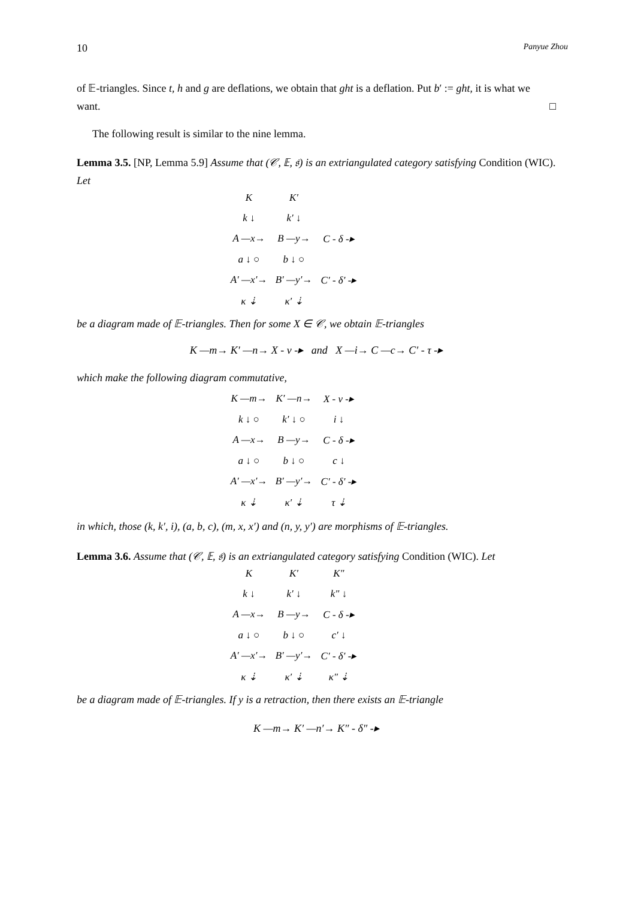10 Panyue Zhou
of 𝔼-triangles. Since t, h and g are deflations, we obtain that ght is a deflation. Put b′ := ght, it is what we want. □
The following result is similar to the nine lemma.
Lemma 3.5. [NP, Lemma 5.9] Assume that (𝒞, 𝔼, 𝔰) is an extriangulated category satisfying Condition (WIC). Let
K K′ k ↓ k′ ↓ A —x→ B —y→ C - δ -▸ a ↓ ○ b ↓ ○ A′ —x′→ B′ —y′→ C′ - δ′ -▸ κ ⇣ κ′ ⇣
be a diagram made of 𝔼-triangles. Then for some X ∈ 𝒞, we obtain 𝔼-triangles
K —m→ K′ —n→ X - ν -▸ and X —i→ C —c→ C′ - τ -▸
which make the following diagram commutative,
K —m→ K′ —n→ X - ν -▸ k ↓ ○ k′ ↓ ○ i ↓ A —x→ B —y→ C - δ -▸ a ↓ ○ b ↓ ○ c ↓ A′ —x′→ B′ —y′→ C′ - δ′ -▸ κ ⇣ κ′ ⇣ τ ⇣
in which, those (k, k′, i), (a, b, c), (m, x, x′) and (n, y, y′) are morphisms of 𝔼-triangles.
Lemma 3.6. Assume that (𝒞, 𝔼, 𝔰) is an extriangulated category satisfying Condition (WIC). Let
K K′ K″ k ↓ k′ ↓ k″ ↓ A —x→ B —y→ C - δ -▸ a ↓ ○ b ↓ ○ c′ ↓ A′ —x′→ B′ —y′→ C′ - δ′ -▸ κ ⇣ κ′ ⇣ κ″ ⇣
be a diagram made of 𝔼-triangles. If y is a retraction, then there exists an 𝔼-triangle
K —m→ K′ —n′→ K″ - δ″ -▸